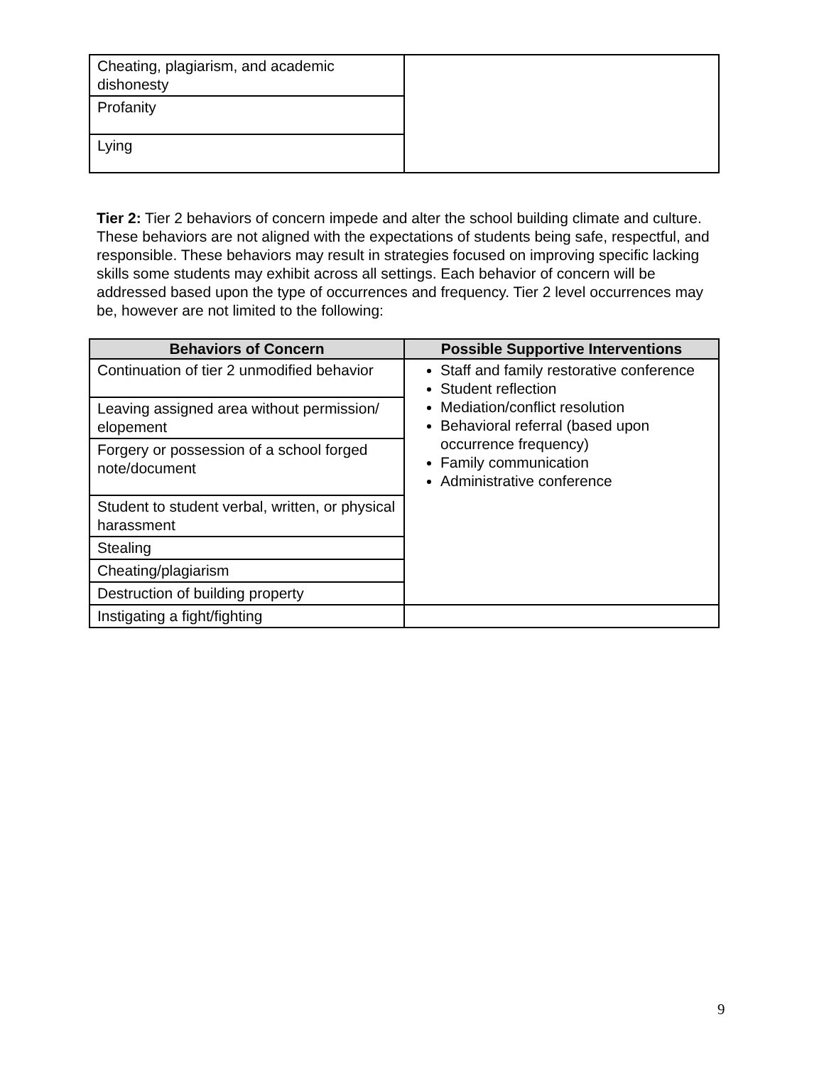| Cheating, plagiarism, and academic dishonesty | |
| Profanity | |
| Lying | |
Tier 2: Tier 2 behaviors of concern impede and alter the school building climate and culture. These behaviors are not aligned with the expectations of students being safe, respectful, and responsible. These behaviors may result in strategies focused on improving specific lacking skills some students may exhibit across all settings. Each behavior of concern will be addressed based upon the type of occurrences and frequency. Tier 2 level occurrences may be, however are not limited to the following:
| Behaviors of Concern | Possible Supportive Interventions |
| --- | --- |
| Continuation of tier 2 unmodified behavior | Staff and family restorative conference Student reflection Mediation/conflict resolution Behavioral referral (based upon occurrence frequency) Family communication Administrative conference |
| Leaving assigned area without permission/ elopement | |
| Forgery or possession of a school forged note/document | |
| Student to student verbal, written, or physical harassment | |
| Stealing | |
| Cheating/plagiarism | |
| Destruction of building property | |
| Instigating a fight/fighting | |
9